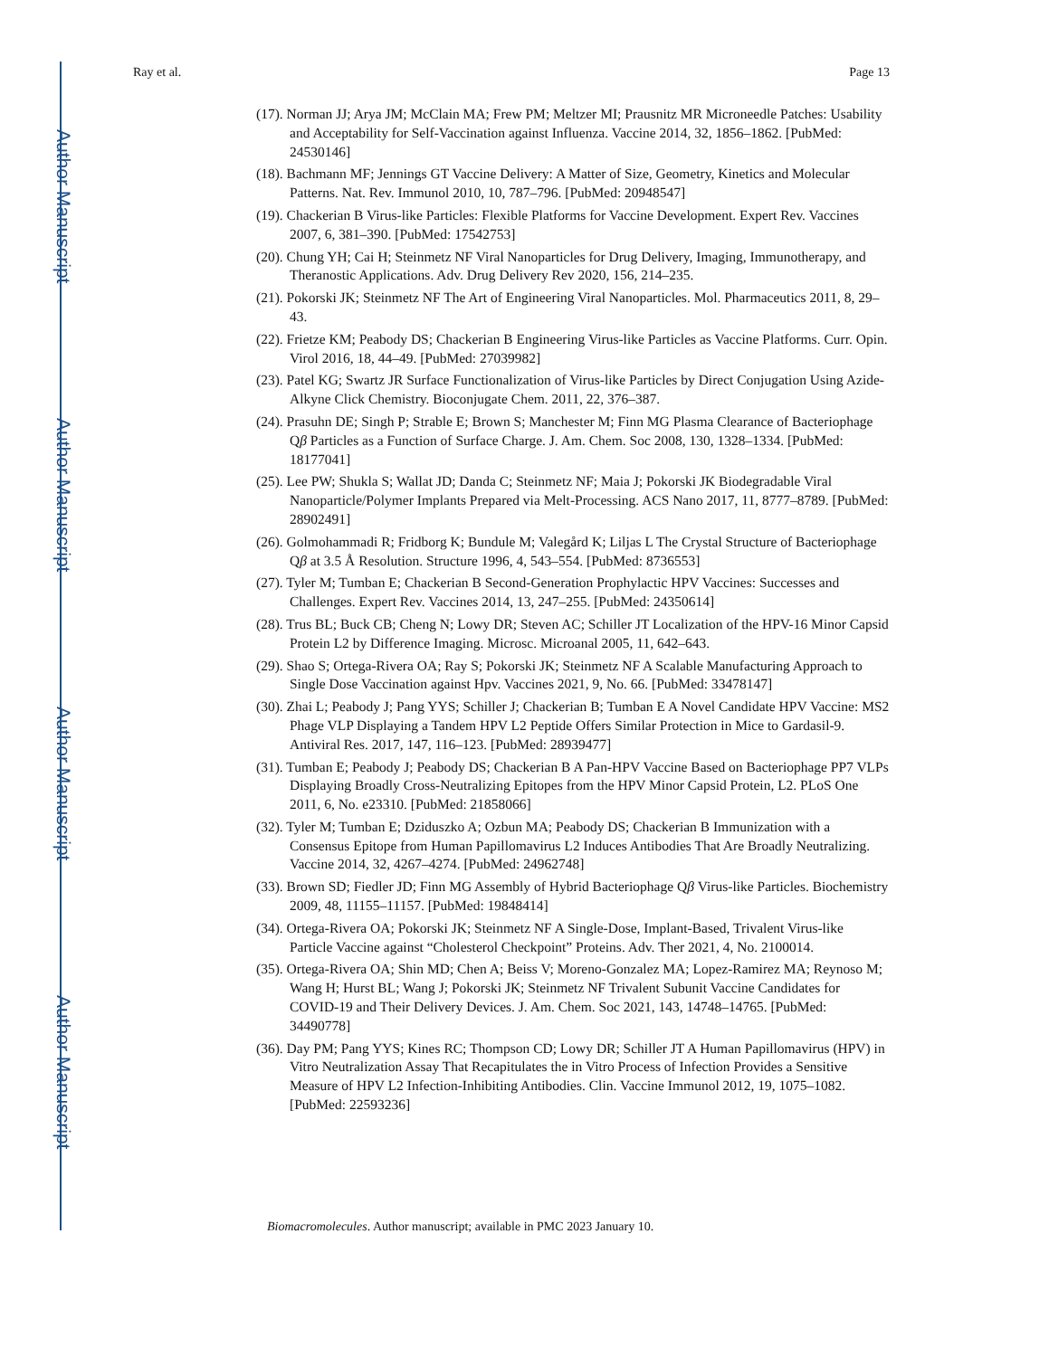Author Manuscript
Author Manuscript
Author Manuscript
Author Manuscript
Ray et al. Page 13
(17). Norman JJ; Arya JM; McClain MA; Frew PM; Meltzer MI; Prausnitz MR Microneedle Patches: Usability and Acceptability for Self-Vaccination against Influenza. Vaccine 2014, 32, 1856–1862. [PubMed: 24530146]
(18). Bachmann MF; Jennings GT Vaccine Delivery: A Matter of Size, Geometry, Kinetics and Molecular Patterns. Nat. Rev. Immunol 2010, 10, 787–796. [PubMed: 20948547]
(19). Chackerian B Virus-like Particles: Flexible Platforms for Vaccine Development. Expert Rev. Vaccines 2007, 6, 381–390. [PubMed: 17542753]
(20). Chung YH; Cai H; Steinmetz NF Viral Nanoparticles for Drug Delivery, Imaging, Immunotherapy, and Theranostic Applications. Adv. Drug Delivery Rev 2020, 156, 214–235.
(21). Pokorski JK; Steinmetz NF The Art of Engineering Viral Nanoparticles. Mol. Pharmaceutics 2011, 8, 29–43.
(22). Frietze KM; Peabody DS; Chackerian B Engineering Virus-like Particles as Vaccine Platforms. Curr. Opin. Virol 2016, 18, 44–49. [PubMed: 27039982]
(23). Patel KG; Swartz JR Surface Functionalization of Virus-like Particles by Direct Conjugation Using Azide-Alkyne Click Chemistry. Bioconjugate Chem. 2011, 22, 376–387.
(24). Prasuhn DE; Singh P; Strable E; Brown S; Manchester M; Finn MG Plasma Clearance of Bacteriophage Qβ Particles as a Function of Surface Charge. J. Am. Chem. Soc 2008, 130, 1328–1334. [PubMed: 18177041]
(25). Lee PW; Shukla S; Wallat JD; Danda C; Steinmetz NF; Maia J; Pokorski JK Biodegradable Viral Nanoparticle/Polymer Implants Prepared via Melt-Processing. ACS Nano 2017, 11, 8777–8789. [PubMed: 28902491]
(26). Golmohammadi R; Fridborg K; Bundule M; Valegård K; Liljas L The Crystal Structure of Bacteriophage Qβ at 3.5 Å Resolution. Structure 1996, 4, 543–554. [PubMed: 8736553]
(27). Tyler M; Tumban E; Chackerian B Second-Generation Prophylactic HPV Vaccines: Successes and Challenges. Expert Rev. Vaccines 2014, 13, 247–255. [PubMed: 24350614]
(28). Trus BL; Buck CB; Cheng N; Lowy DR; Steven AC; Schiller JT Localization of the HPV-16 Minor Capsid Protein L2 by Difference Imaging. Microsc. Microanal 2005, 11, 642–643.
(29). Shao S; Ortega-Rivera OA; Ray S; Pokorski JK; Steinmetz NF A Scalable Manufacturing Approach to Single Dose Vaccination against Hpv. Vaccines 2021, 9, No. 66. [PubMed: 33478147]
(30). Zhai L; Peabody J; Pang YYS; Schiller J; Chackerian B; Tumban E A Novel Candidate HPV Vaccine: MS2 Phage VLP Displaying a Tandem HPV L2 Peptide Offers Similar Protection in Mice to Gardasil-9. Antiviral Res. 2017, 147, 116–123. [PubMed: 28939477]
(31). Tumban E; Peabody J; Peabody DS; Chackerian B A Pan-HPV Vaccine Based on Bacteriophage PP7 VLPs Displaying Broadly Cross-Neutralizing Epitopes from the HPV Minor Capsid Protein, L2. PLoS One 2011, 6, No. e23310. [PubMed: 21858066]
(32). Tyler M; Tumban E; Dziduszko A; Ozbun MA; Peabody DS; Chackerian B Immunization with a Consensus Epitope from Human Papillomavirus L2 Induces Antibodies That Are Broadly Neutralizing. Vaccine 2014, 32, 4267–4274. [PubMed: 24962748]
(33). Brown SD; Fiedler JD; Finn MG Assembly of Hybrid Bacteriophage Qβ Virus-like Particles. Biochemistry 2009, 48, 11155–11157. [PubMed: 19848414]
(34). Ortega-Rivera OA; Pokorski JK; Steinmetz NF A Single-Dose, Implant-Based, Trivalent Virus-like Particle Vaccine against “Cholesterol Checkpoint” Proteins. Adv. Ther 2021, 4, No. 2100014.
(35). Ortega-Rivera OA; Shin MD; Chen A; Beiss V; Moreno-Gonzalez MA; Lopez-Ramirez MA; Reynoso M; Wang H; Hurst BL; Wang J; Pokorski JK; Steinmetz NF Trivalent Subunit Vaccine Candidates for COVID-19 and Their Delivery Devices. J. Am. Chem. Soc 2021, 143, 14748–14765. [PubMed: 34490778]
(36). Day PM; Pang YYS; Kines RC; Thompson CD; Lowy DR; Schiller JT A Human Papillomavirus (HPV) in Vitro Neutralization Assay That Recapitulates the in Vitro Process of Infection Provides a Sensitive Measure of HPV L2 Infection-Inhibiting Antibodies. Clin. Vaccine Immunol 2012, 19, 1075–1082. [PubMed: 22593236]
Biomacromolecules. Author manuscript; available in PMC 2023 January 10.